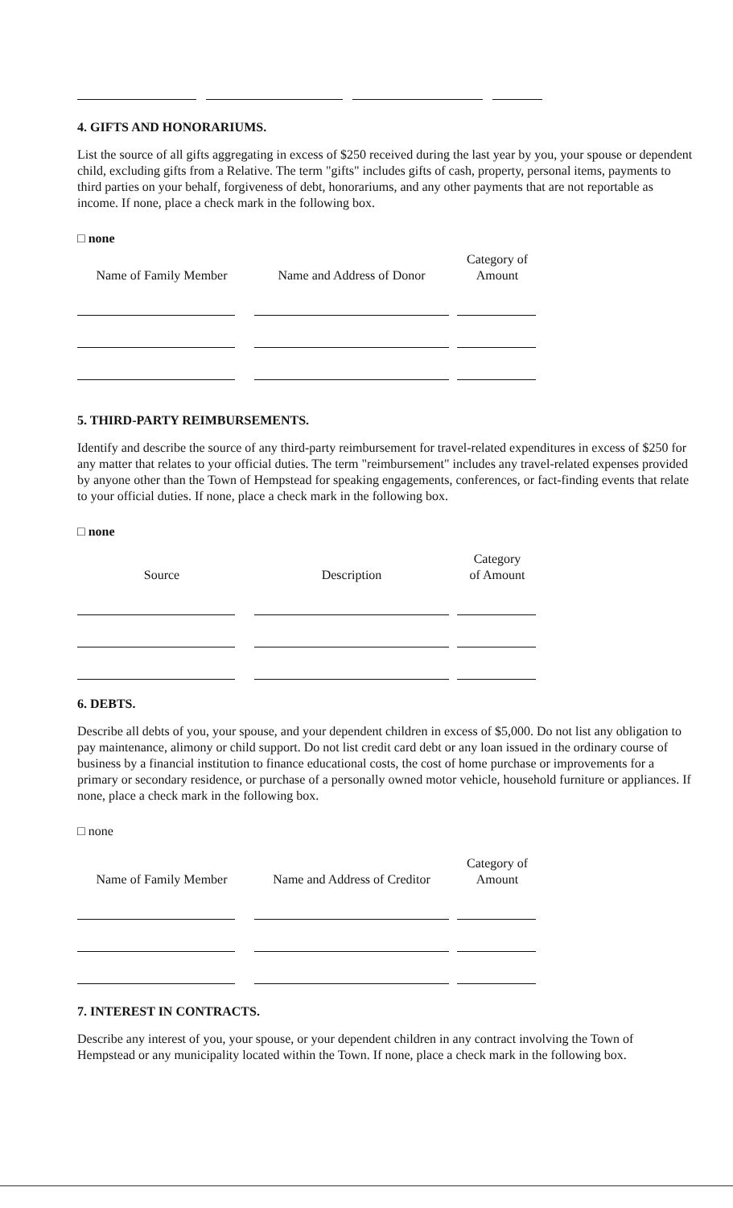4. GIFTS AND HONORARIUMS.
List the source of all gifts aggregating in excess of $250 received during the last year by you, your spouse or dependent child, excluding gifts from a Relative. The term "gifts" includes gifts of cash, property, personal items, payments to third parties on your behalf, forgiveness of debt, honorariums, and any other payments that are not reportable as income. If none, place a check mark in the following box.
□ none
| Name of Family Member | Name and Address of Donor | Category of Amount |
| --- | --- | --- |
5. THIRD-PARTY REIMBURSEMENTS.
Identify and describe the source of any third-party reimbursement for travel-related expenditures in excess of $250 for any matter that relates to your official duties. The term "reimbursement" includes any travel-related expenses provided by anyone other than the Town of Hempstead for speaking engagements, conferences, or fact-finding events that relate to your official duties. If none, place a check mark in the following box.
□ none
| Source | Description | Category of Amount |
| --- | --- | --- |
6. DEBTS.
Describe all debts of you, your spouse, and your dependent children in excess of $5,000. Do not list any obligation to pay maintenance, alimony or child support. Do not list credit card debt or any loan issued in the ordinary course of business by a financial institution to finance educational costs, the cost of home purchase or improvements for a primary or secondary residence, or purchase of a personally owned motor vehicle, household furniture or appliances. If none, place a check mark in the following box.
□ none
| Name of Family Member | Name and Address of Creditor | Category of Amount |
| --- | --- | --- |
7. INTEREST IN CONTRACTS.
Describe any interest of you, your spouse, or your dependent children in any contract involving the Town of Hempstead or any municipality located within the Town. If none, place a check mark in the following box.